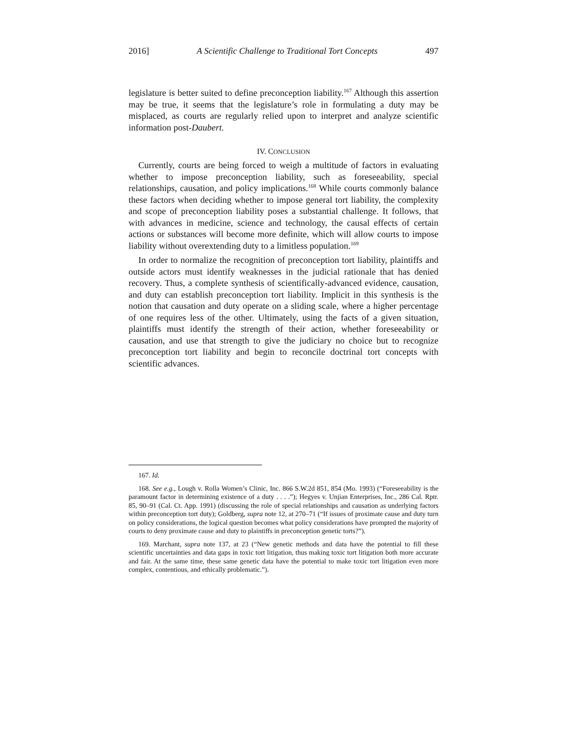2016] A Scientific Challenge to Traditional Tort Concepts 497
legislature is better suited to define preconception liability.<sup>167</sup> Although this assertion may be true, it seems that the legislature’s role in formulating a duty may be misplaced, as courts are regularly relied upon to interpret and analyze scientific information post-Daubert.
IV. CONCLUSION
Currently, courts are being forced to weigh a multitude of factors in evaluating whether to impose preconception liability, such as foreseeability, special relationships, causation, and policy implications.<sup>168</sup> While courts commonly balance these factors when deciding whether to impose general tort liability, the complexity and scope of preconception liability poses a substantial challenge. It follows, that with advances in medicine, science and technology, the causal effects of certain actions or substances will become more definite, which will allow courts to impose liability without overextending duty to a limitless population.<sup>169</sup>
In order to normalize the recognition of preconception tort liability, plaintiffs and outside actors must identify weaknesses in the judicial rationale that has denied recovery. Thus, a complete synthesis of scientifically-advanced evidence, causation, and duty can establish preconception tort liability. Implicit in this synthesis is the notion that causation and duty operate on a sliding scale, where a higher percentage of one requires less of the other. Ultimately, using the facts of a given situation, plaintiffs must identify the strength of their action, whether foreseeability or causation, and use that strength to give the judiciary no choice but to recognize preconception tort liability and begin to reconcile doctrinal tort concepts with scientific advances.
167. Id.
168. See e.g., Lough v. Rolla Women’s Clinic, Inc. 866 S.W.2d 851, 854 (Mo. 1993) (“Foreseeability is the paramount factor in determining existence of a duty . . . .”); Hegyes v. Unjian Enterprises, Inc., 286 Cal. Rptr. 85, 90–91 (Cal. Ct. App. 1991) (discussing the role of special relationships and causation as underlying factors within preconception tort duty); Goldberg, supra note 12, at 270–71 (“If issues of proximate cause and duty turn on policy considerations, the logical question becomes what policy considerations have prompted the majority of courts to deny proximate cause and duty to plaintiffs in preconception genetic torts?”).
169. Marchant, supra note 137, at 23 (“New genetic methods and data have the potential to fill these scientific uncertainties and data gaps in toxic tort litigation, thus making toxic tort litigation both more accurate and fair. At the same time, these same genetic data have the potential to make toxic tort litigation even more complex, contentious, and ethically problematic.”).